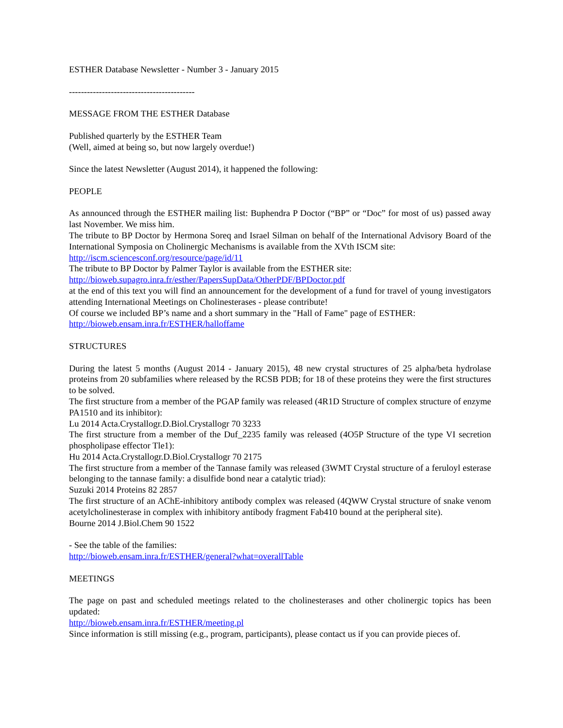ESTHER Database Newsletter - Number 3 - January 2015
------------------------------------------
MESSAGE FROM THE ESTHER Database
Published quarterly by the ESTHER Team
(Well, aimed at being so, but now largely overdue!)
Since the latest Newsletter (August 2014), it happened the following:
PEOPLE
As announced through the ESTHER mailing list: Buphendra P Doctor (“BP” or “Doc” for most of us) passed away last November. We miss him.
The tribute to BP Doctor by Hermona Soreq and Israel Silman on behalf of the International Advisory Board of the International Symposia on Cholinergic Mechanisms is available from the XVth ISCM site:
http://iscm.sciencesconf.org/resource/page/id/11
The tribute to BP Doctor by Palmer Taylor is available from the ESTHER site:
http://bioweb.supagro.inra.fr/esther/PapersSupData/OtherPDF/BPDoctor.pdf
at the end of this text you will find an announcement for the development of a fund for travel of young investigators attending International Meetings on Cholinesterases - please contribute!
Of course we included BP’s name and a short summary in the "Hall of Fame" page of ESTHER:
http://bioweb.ensam.inra.fr/ESTHER/halloffame
STRUCTURES
During the latest 5 months (August 2014 - January 2015), 48 new crystal structures of 25 alpha/beta hydrolase proteins from 20 subfamilies where released by the RCSB PDB; for 18 of these proteins they were the first structures to be solved.
The first structure from a member of the PGAP family was released (4R1D Structure of complex structure of enzyme PA1510 and its inhibitor):
Lu 2014 Acta.Crystallogr.D.Biol.Crystallogr 70 3233
The first structure from a member of the Duf_2235 family was released (4O5P Structure of the type VI secretion phospholipase effector Tle1):
Hu 2014 Acta.Crystallogr.D.Biol.Crystallogr 70 2175
The first structure from a member of the Tannase family was released (3WMT Crystal structure of a feruloyl esterase belonging to the tannase family: a disulfide bond near a catalytic triad):
Suzuki 2014 Proteins 82 2857
The first structure of an AChE-inhibitory antibody complex was released (4QWW Crystal structure of snake venom acetylcholinesterase in complex with inhibitory antibody fragment Fab410 bound at the peripheral site).
Bourne 2014 J.Biol.Chem 90 1522
- See the table of the families:
http://bioweb.ensam.inra.fr/ESTHER/general?what=overallTable
MEETINGS
The page on past and scheduled meetings related to the cholinesterases and other cholinergic topics has been updated:
http://bioweb.ensam.inra.fr/ESTHER/meeting.pl
Since information is still missing (e.g., program, participants), please contact us if you can provide pieces of.